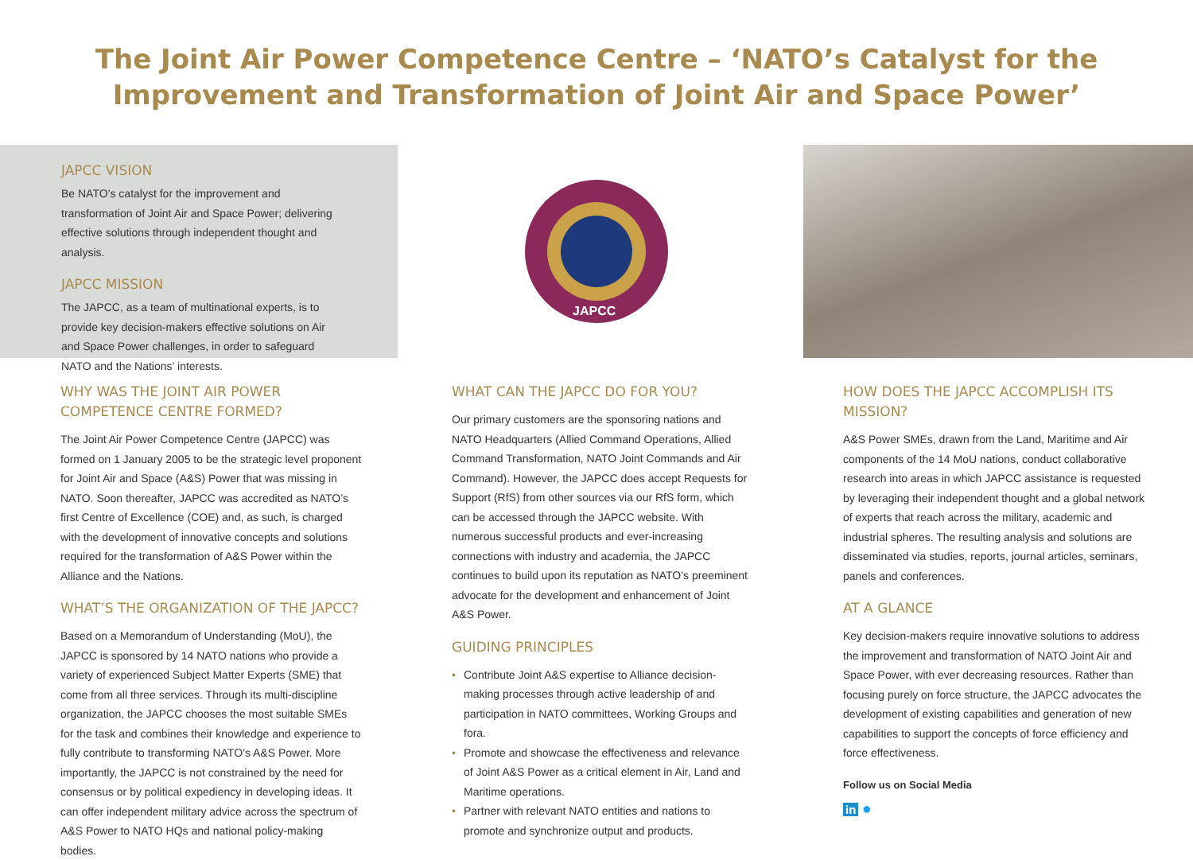The Joint Air Power Competence Centre – ‘NATO’s Catalyst for the Improvement and Transformation of Joint Air and Space Power’
JAPCC VISION
Be NATO’s catalyst for the improvement and transformation of Joint Air and Space Power; delivering effective solutions through independent thought and analysis.
JAPCC MISSION
The JAPCC, as a team of multinational experts, is to provide key decision-makers effective solutions on Air and Space Power challenges, in order to safeguard NATO and the Nations’ interests.
WHY WAS THE JOINT AIR POWER COMPETENCE CENTRE FORMED?
The Joint Air Power Competence Centre (JAPCC) was formed on 1 January 2005 to be the strategic level proponent for Joint Air and Space (A&S) Power that was missing in NATO. Soon thereafter, JAPCC was accredited as NATO’s first Centre of Excellence (COE) and, as such, is charged with the development of innovative concepts and solutions required for the transformation of A&S Power within the Alliance and the Nations.
WHAT’S THE ORGANIZATION OF THE JAPCC?
Based on a Memorandum of Understanding (MoU), the JAPCC is sponsored by 14 NATO nations who provide a variety of experienced Subject Matter Experts (SME) that come from all three services. Through its multi-discipline organization, the JAPCC chooses the most suitable SMEs for the task and combines their knowledge and experience to fully contribute to transforming NATO’s A&S Power. More importantly, the JAPCC is not constrained by the need for consensus or by political expediency in developing ideas. It can offer independent military advice across the spectrum of A&S Power to NATO HQs and national policy-making bodies.
JAPCC
WHAT CAN THE JAPCC DO FOR YOU?
Our primary customers are the sponsoring nations and NATO Headquarters (Allied Command Operations, Allied Command Transformation, NATO Joint Commands and Air Command). However, the JAPCC does accept Requests for Support (RfS) from other sources via our RfS form, which can be accessed through the JAPCC website. With numerous successful products and ever-increasing connections with industry and academia, the JAPCC continues to build upon its reputation as NATO’s preeminent advocate for the development and enhancement of Joint A&S Power.
GUIDING PRINCIPLES
• Contribute Joint A&S expertise to Alliance decision-making processes through active leadership of and participation in NATO committees, Working Groups and fora.
• Promote and showcase the effectiveness and relevance of Joint A&S Power as a critical element in Air, Land and Maritime operations.
• Partner with relevant NATO entities and nations to promote and synchronize output and products.
HOW DOES THE JAPCC ACCOMPLISH ITS MISSION?
A&S Power SMEs, drawn from the Land, Maritime and Air components of the 14 MoU nations, conduct collaborative research into areas in which JAPCC assistance is requested by leveraging their independent thought and a global network of experts that reach across the military, academic and industrial spheres. The resulting analysis and solutions are disseminated via studies, reports, journal articles, seminars, panels and conferences.
AT A GLANCE
Key decision-makers require innovative solutions to address the improvement and transformation of NATO Joint Air and Space Power, with ever decreasing resources. Rather than focusing purely on force structure, the JAPCC advocates the development of existing capabilities and generation of new capabilities to support the concepts of force efficiency and force effectiveness.
Follow us on Social Media
in ●